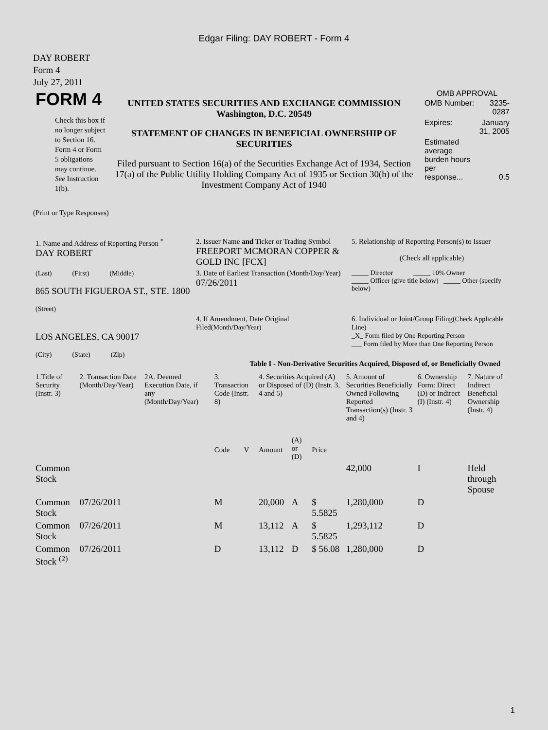Edgar Filing: DAY ROBERT - Form 4
DAY ROBERT
Form 4
July 27, 2011
| FORM 4 Check this box if no longer subject to Section 16. Form 4 or Form 5 obligations may continue. See Instruction 1(b). | UNITED STATES SECURITIES AND EXCHANGE COMMISSION Washington, D.C. 20549 STATEMENT OF CHANGES IN BENEFICIAL OWNERSHIP OF SECURITIES Filed pursuant to Section 16(a) of the Securities Exchange Act of 1934, Section 17(a) of the Public Utility Holding Company Act of 1935 or Section 30(h) of the Investment Company Act of 1940 | OMB APPROVAL / OMB Number: / 3235-0287 / / Expires: / January 31, 2005 / / Estimated average burden hours per response... / 0.5 / |
(Print or Type Responses)
| 1. Name and Address of Reporting Person <sup>*</sup> DAY ROBERT | 2. Issuer Name and Ticker or Trading Symbol FREEPORT MCMORAN COPPER & GOLD INC [FCX] | 5. Relationship of Reporting Person(s) to Issuer (Check all applicable) |
| (Last) (First) (Middle) 865 SOUTH FIGUEROA ST., STE. 1800 (Street) | 3. Date of Earliest Transaction (Month/Day/Year) 07/26/2011 | _____ Director _____ 10% Owner _____ Officer (give title below) _____ Other (specify below) |
| LOS ANGELES, CA 90017 (City) (State) (Zip) | 4. If Amendment, Date Original Filed (Month/Day/Year) | 6. Individual or Joint/Group Filing (Check Applicable Line) _X_ Form filed by One Reporting Person ___ Form filed by More than One Reporting Person |
Table I - Non-Derivative Securities Acquired, Disposed of, or Beneficially Owned
| 1.Title of Security (Instr. 3) | 2. Transaction Date (Month/Day/Year) | 2A. Deemed Execution Date, if any (Month/Day/Year) | 3. Transaction Code (Instr. 8) | | 4. Securities Acquired (A) or Disposed of (D) (Instr. 3, 4 and 5) | | | 5. Amount of Securities Beneficially Owned Following Reported Transaction(s) (Instr. 3 and 4) | 6. Ownership Form: Direct (D) or Indirect (I) (Instr. 4) | 7. Nature of Indirect Beneficial Ownership (Instr. 4) |
| --- | --- | --- | --- | --- | --- | --- | --- | --- | --- | --- |
| | | | Code | V | Amount | (A) or (D) | Price | | | |
| Common Stock | | | | | | | | 42,000 | I | Held through Spouse |
| Common Stock | 07/26/2011 | | M | | 20,000 | A | $ 5.5825 | 1,280,000 | D | |
| Common Stock | 07/26/2011 | | M | | 13,112 | A | $ 5.5825 | 1,293,112 | D | |
| Common Stock <sup>(2)</sup> | 07/26/2011 | | D | | 13,112 | D | $ 56.08 | 1,280,000 | D | |
1